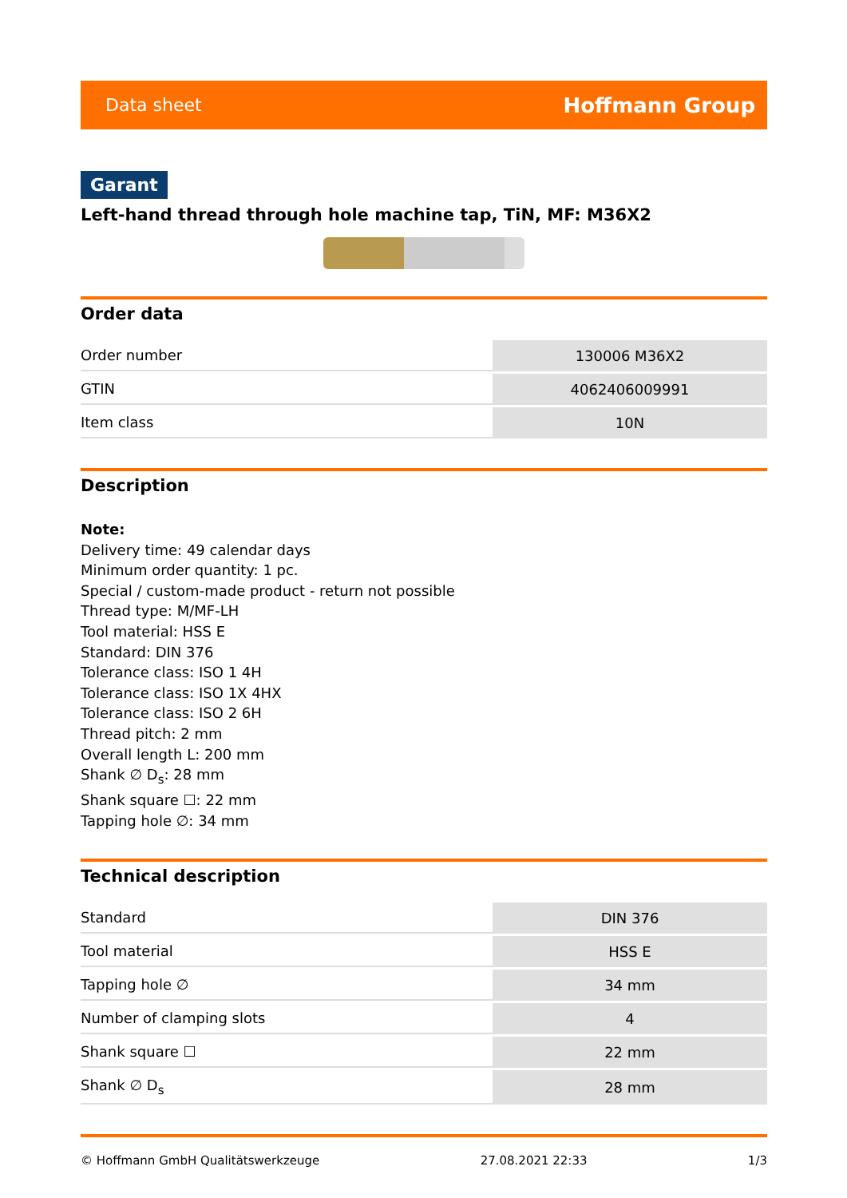Data sheet Hoffmann Group
Garant
Left-hand thread through hole machine tap, TiN, MF: M36X2
Order data
| Order number | 130006 M36X2 |
| GTIN | 4062406009991 |
| Item class | 10N |
Description
Note:
Delivery time: 49 calendar days
Minimum order quantity: 1 pc.
Special / custom-made product - return not possible
Thread type: M/MF-LH
Tool material: HSS E
Standard: DIN 376
Tolerance class: ISO 1 4H
Tolerance class: ISO 1X 4HX
Tolerance class: ISO 2 6H
Thread pitch: 2 mm
Overall length L: 200 mm
Shank ∅ D<sub>s</sub>: 28 mm
Shank square ☐: 22 mm
Tapping hole ∅: 34 mm
Technical description
| Standard | DIN 376 |
| Tool material | HSS E |
| Tapping hole ∅ | 34 mm |
| Number of clamping slots | 4 |
| Shank square ☐ | 22 mm |
| Shank ∅ D<sub>s</sub> | 28 mm |
© Hoffmann GmbH Qualitätswerkzeuge 27.08.2021 22:33 1/3